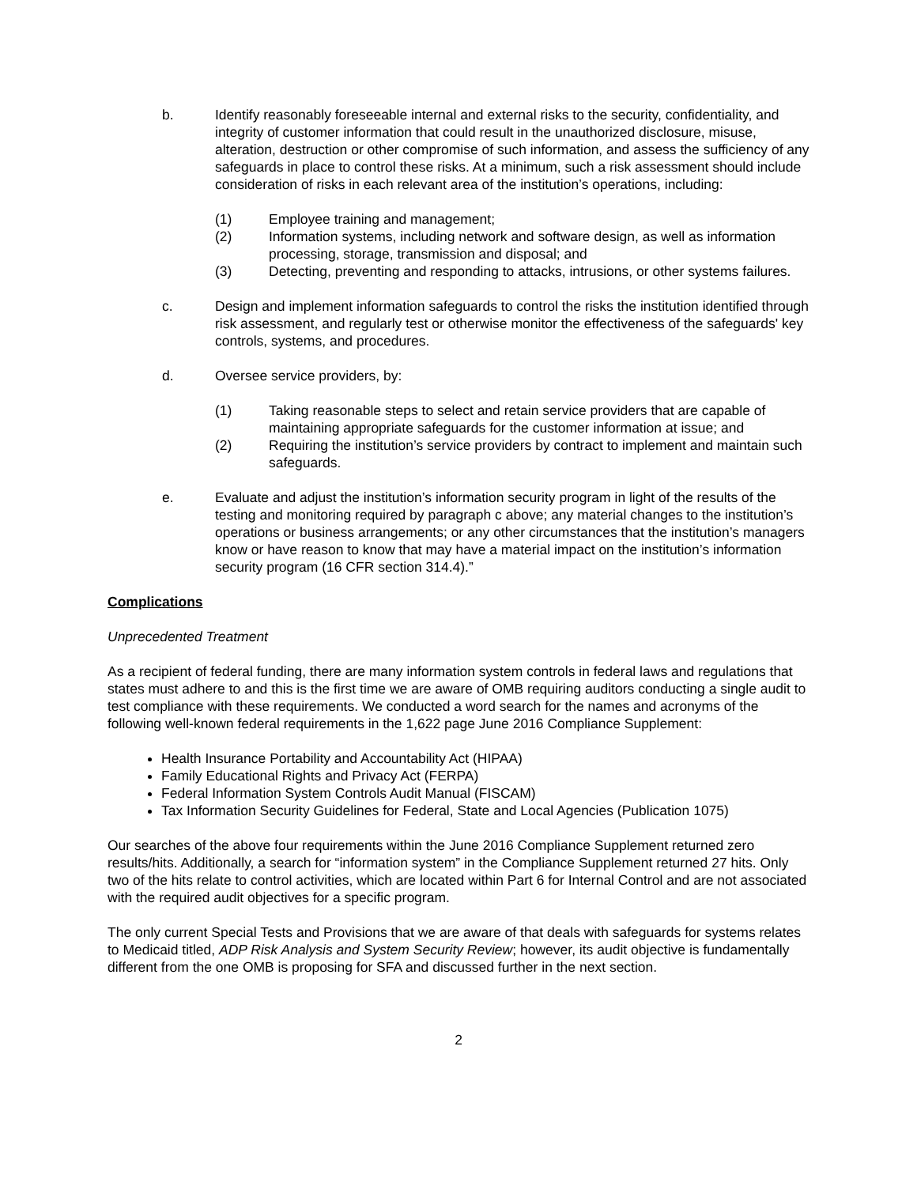b. Identify reasonably foreseeable internal and external risks to the security, confidentiality, and integrity of customer information that could result in the unauthorized disclosure, misuse, alteration, destruction or other compromise of such information, and assess the sufficiency of any safeguards in place to control these risks. At a minimum, such a risk assessment should include consideration of risks in each relevant area of the institution’s operations, including:
(1) Employee training and management;
(2) Information systems, including network and software design, as well as information processing, storage, transmission and disposal; and
(3) Detecting, preventing and responding to attacks, intrusions, or other systems failures.
c. Design and implement information safeguards to control the risks the institution identified through risk assessment, and regularly test or otherwise monitor the effectiveness of the safeguards' key controls, systems, and procedures.
d. Oversee service providers, by:
(1) Taking reasonable steps to select and retain service providers that are capable of maintaining appropriate safeguards for the customer information at issue; and
(2) Requiring the institution’s service providers by contract to implement and maintain such safeguards.
e. Evaluate and adjust the institution’s information security program in light of the results of the testing and monitoring required by paragraph c above; any material changes to the institution’s operations or business arrangements; or any other circumstances that the institution’s managers know or have reason to know that may have a material impact on the institution’s information security program (16 CFR section 314.4).”
Complications
Unprecedented Treatment
As a recipient of federal funding, there are many information system controls in federal laws and regulations that states must adhere to and this is the first time we are aware of OMB requiring auditors conducting a single audit to test compliance with these requirements. We conducted a word search for the names and acronyms of the following well-known federal requirements in the 1,622 page June 2016 Compliance Supplement:
Health Insurance Portability and Accountability Act (HIPAA)
Family Educational Rights and Privacy Act (FERPA)
Federal Information System Controls Audit Manual (FISCAM)
Tax Information Security Guidelines for Federal, State and Local Agencies (Publication 1075)
Our searches of the above four requirements within the June 2016 Compliance Supplement returned zero results/hits. Additionally, a search for “information system” in the Compliance Supplement returned 27 hits. Only two of the hits relate to control activities, which are located within Part 6 for Internal Control and are not associated with the required audit objectives for a specific program.
The only current Special Tests and Provisions that we are aware of that deals with safeguards for systems relates to Medicaid titled, ADP Risk Analysis and System Security Review; however, its audit objective is fundamentally different from the one OMB is proposing for SFA and discussed further in the next section.
2